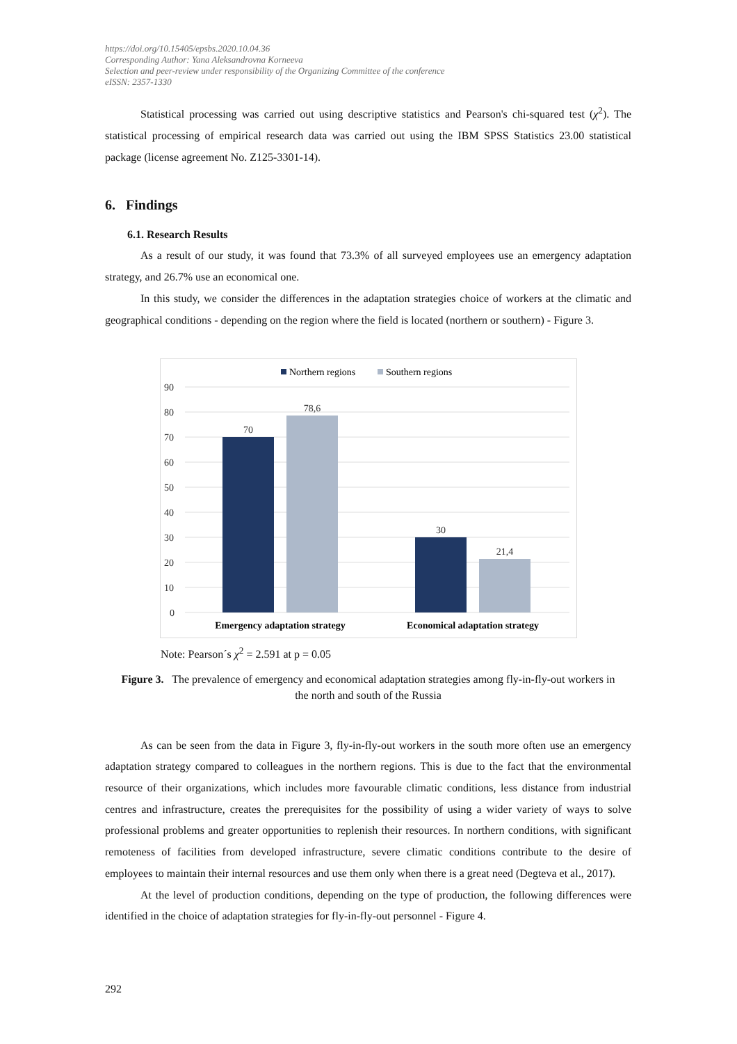https://doi.org/10.15405/epsbs.2020.10.04.36
Corresponding Author: Yana Aleksandrovna Korneeva
Selection and peer-review under responsibility of the Organizing Committee of the conference
eISSN: 2357-1330
Statistical processing was carried out using descriptive statistics and Pearson's chi-squared test (χ<sup>2</sup>). The statistical processing of empirical research data was carried out using the IBM SPSS Statistics 23.00 statistical package (license agreement No. Z125-3301-14).
6. Findings
6.1. Research Results
As a result of our study, it was found that 73.3% of all surveyed employees use an emergency adaptation strategy, and 26.7% use an economical one.
In this study, we consider the differences in the adaptation strategies choice of workers at the climatic and geographical conditions - depending on the region where the field is located (northern or southern) - Figure 3.
Northern regions
Southern regions
90
80
70
60
50
40
30
20
10
0
70
78,6
30
21,4
Emergency adaptation strategy
Economical adaptation strategy
Note: Pearson´s χ<sup>2</sup> = 2.591 at p = 0.05
Figure 3. The prevalence of emergency and economical adaptation strategies among fly-in-fly-out workers in the north and south of the Russia
As can be seen from the data in Figure 3, fly-in-fly-out workers in the south more often use an emergency adaptation strategy compared to colleagues in the northern regions. This is due to the fact that the environmental resource of their organizations, which includes more favourable climatic conditions, less distance from industrial centres and infrastructure, creates the prerequisites for the possibility of using a wider variety of ways to solve professional problems and greater opportunities to replenish their resources. In northern conditions, with significant remoteness of facilities from developed infrastructure, severe climatic conditions contribute to the desire of employees to maintain their internal resources and use them only when there is a great need (Degteva et al., 2017).
At the level of production conditions, depending on the type of production, the following differences were identified in the choice of adaptation strategies for fly-in-fly-out personnel - Figure 4.
292